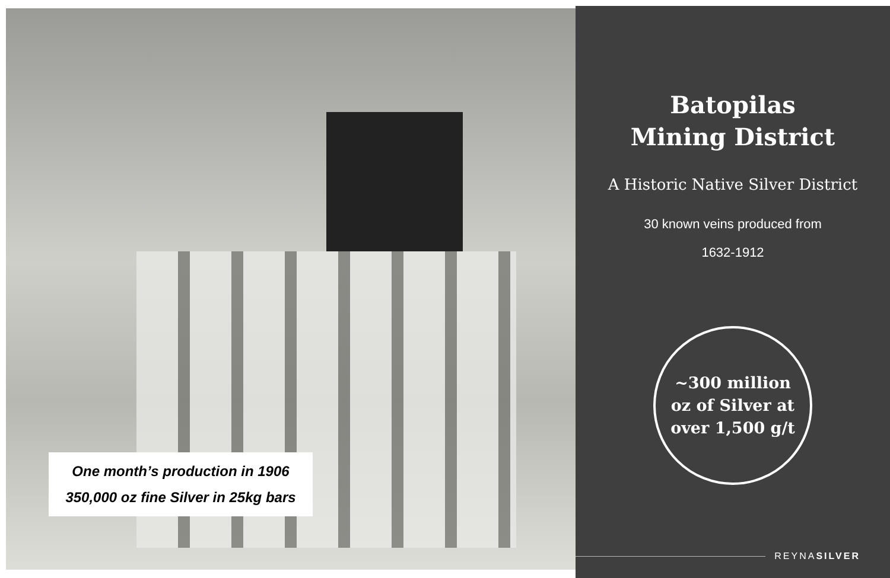One month’s production in 1906
350,000 oz fine Silver in 25kg bars
Batopilas
Mining District
A Historic Native Silver District
30 known veins produced from
1632-1912
~300 million
oz of Silver at
over 1,500 g/t
REYNASILVER